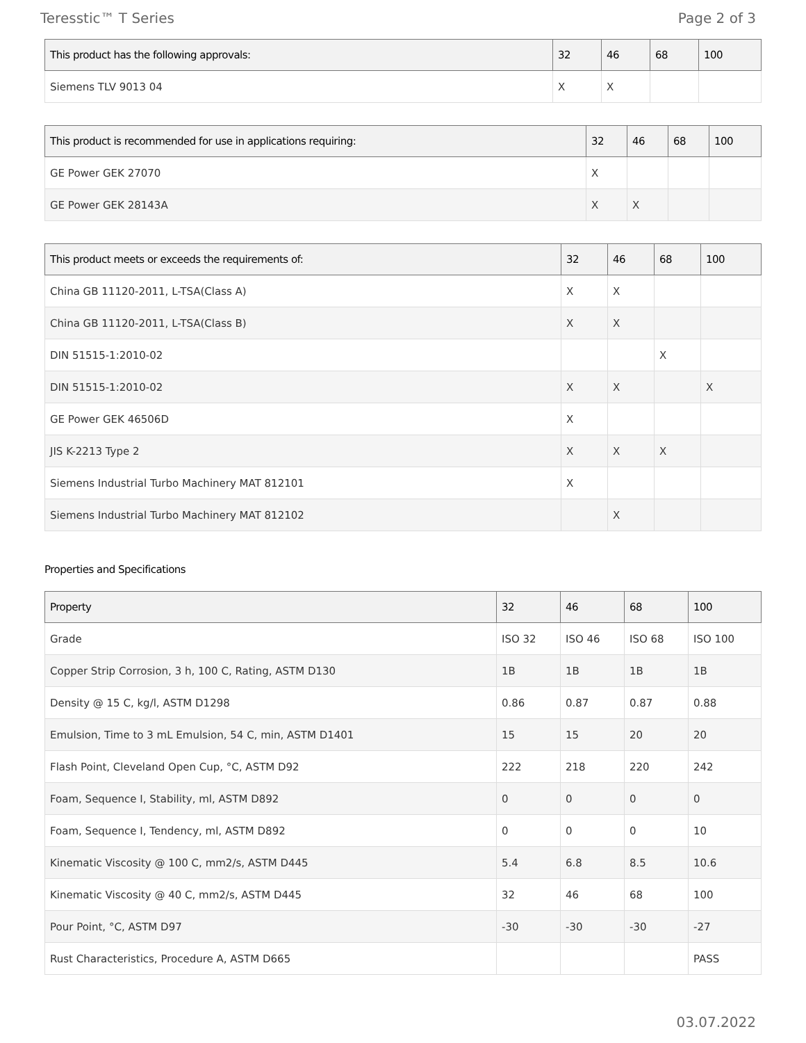Teresstic™ T Series Page 2 of 3
| This product has the following approvals: | 32 | 46 | 68 | 100 |
| --- | --- | --- | --- | --- |
| Siemens TLV 9013 04 | X | X | | |
| This product is recommended for use in applications requiring: | 32 | 46 | 68 | 100 |
| --- | --- | --- | --- | --- |
| GE Power GEK 27070 | X | | | |
| GE Power GEK 28143A | X | X | | |
| This product meets or exceeds the requirements of: | 32 | 46 | 68 | 100 |
| --- | --- | --- | --- | --- |
| China GB 11120-2011, L-TSA(Class A) | X | X | | |
| China GB 11120-2011, L-TSA(Class B) | X | X | | |
| DIN 51515-1:2010-02 | | | X | |
| DIN 51515-1:2010-02 | X | X | | X |
| GE Power GEK 46506D | X | | | |
| JIS K-2213 Type 2 | X | X | X | |
| Siemens Industrial Turbo Machinery MAT 812101 | X | | | |
| Siemens Industrial Turbo Machinery MAT 812102 | | X | | |
Properties and Specifications
| Property | 32 | 46 | 68 | 100 |
| --- | --- | --- | --- | --- |
| Grade | ISO 32 | ISO 46 | ISO 68 | ISO 100 |
| Copper Strip Corrosion, 3 h, 100 C, Rating, ASTM D130 | 1B | 1B | 1B | 1B |
| Density @ 15 C, kg/l, ASTM D1298 | 0.86 | 0.87 | 0.87 | 0.88 |
| Emulsion, Time to 3 mL Emulsion, 54 C, min, ASTM D1401 | 15 | 15 | 20 | 20 |
| Flash Point, Cleveland Open Cup, °C, ASTM D92 | 222 | 218 | 220 | 242 |
| Foam, Sequence I, Stability, ml, ASTM D892 | 0 | 0 | 0 | 0 |
| Foam, Sequence I, Tendency, ml, ASTM D892 | 0 | 0 | 0 | 10 |
| Kinematic Viscosity @ 100 C, mm2/s, ASTM D445 | 5.4 | 6.8 | 8.5 | 10.6 |
| Kinematic Viscosity @ 40 C, mm2/s, ASTM D445 | 32 | 46 | 68 | 100 |
| Pour Point, °C, ASTM D97 | -30 | -30 | -30 | -27 |
| Rust Characteristics, Procedure A, ASTM D665 | | | | PASS |
03.07.2022